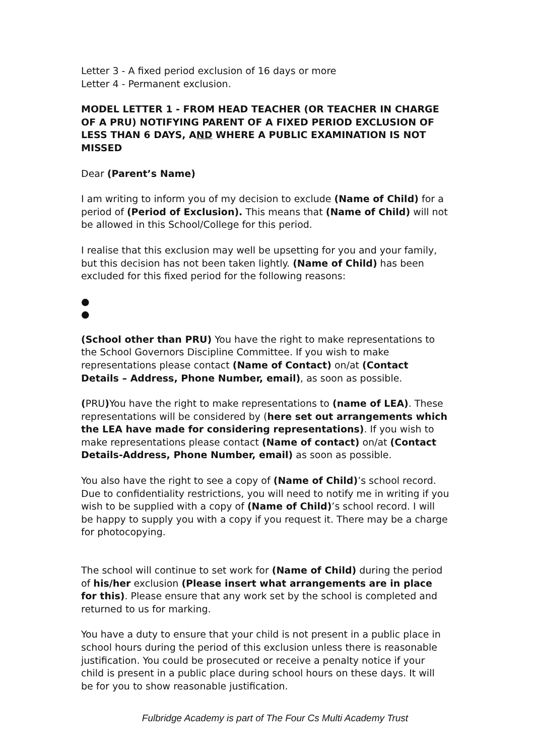Letter 3 - A fixed period exclusion of 16 days or more
Letter 4 - Permanent exclusion.
MODEL LETTER 1 - FROM HEAD TEACHER (OR TEACHER IN CHARGE OF A PRU) NOTIFYING PARENT OF A FIXED PERIOD EXCLUSION OF LESS THAN 6 DAYS, AND WHERE A PUBLIC EXAMINATION IS NOT MISSED
Dear (Parent’s Name)
I am writing to inform you of my decision to exclude (Name of Child) for a period of (Period of Exclusion). This means that (Name of Child) will not be allowed in this School/College for this period.
I realise that this exclusion may well be upsetting for you and your family, but this decision has not been taken lightly. (Name of Child) has been excluded for this fixed period for the following reasons:
●
●
(School other than PRU) You have the right to make representations to the School Governors Discipline Committee. If you wish to make representations please contact (Name of Contact) on/at (Contact Details – Address, Phone Number, email), as soon as possible.
(PRU) You have the right to make representations to (name of LEA). These representations will be considered by (here set out arrangements which the LEA have made for considering representations). If you wish to make representations please contact (Name of contact) on/at (Contact Details-Address, Phone Number, email) as soon as possible.
You also have the right to see a copy of (Name of Child)’s school record. Due to confidentiality restrictions, you will need to notify me in writing if you wish to be supplied with a copy of (Name of Child)’s school record. I will be happy to supply you with a copy if you request it. There may be a charge for photocopying.
The school will continue to set work for (Name of Child) during the period of his/her exclusion (Please insert what arrangements are in place for this). Please ensure that any work set by the school is completed and returned to us for marking.
You have a duty to ensure that your child is not present in a public place in school hours during the period of this exclusion unless there is reasonable justification. You could be prosecuted or receive a penalty notice if your child is present in a public place during school hours on these days. It will be for you to show reasonable justification.
Fulbridge Academy is part of The Four Cs Multi Academy Trust